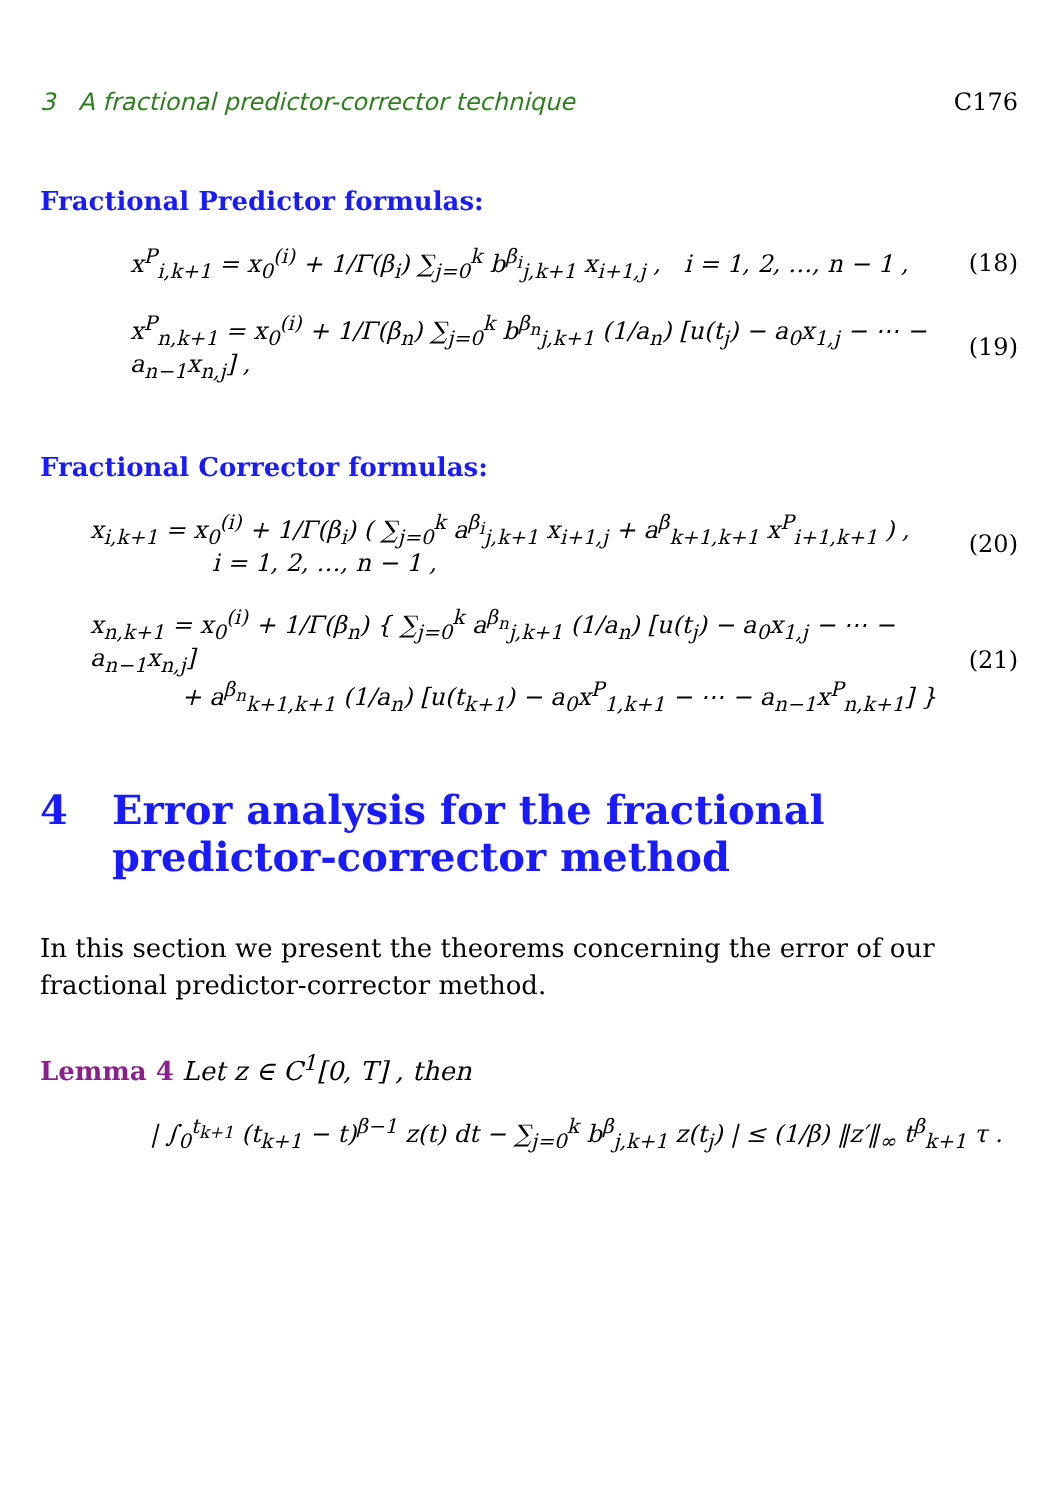3 A fractional predictor-corrector technique C176
Fractional Predictor formulas:
x<sup>P</sup><sub>i,k+1</sub> = x<sub>0</sub><sup>(i)</sup> + 1/Γ(β<sub>i</sub>) ∑<sub>j=0</sub><sup>k</sup> b<sup>β<sub>i</sub></sup><sub>j,k+1</sub> x<sub>i+1,j</sub> , i = 1, 2, …, n − 1 , (18)
x<sup>P</sup><sub>n,k+1</sub> = x<sub>0</sub><sup>(i)</sup> + 1/Γ(β<sub>n</sub>) ∑<sub>j=0</sub><sup>k</sup> b<sup>β<sub>n</sub></sup><sub>j,k+1</sub> (1/a<sub>n</sub>) [u(t<sub>j</sub>) − a<sub>0</sub>x<sub>1,j</sub> − ⋯ − a<sub>n−1</sub>x<sub>n,j</sub>] , (19)
Fractional Corrector formulas:
x<sub>i,k+1</sub> = x<sub>0</sub><sup>(i)</sup> + 1/Γ(β<sub>i</sub>) ( ∑<sub>j=0</sub><sup>k</sup> a<sup>β<sub>i</sub></sup><sub>j,k+1</sub> x<sub>i+1,j</sub> + a<sup>β</sup><sub>k+1,k+1</sub> x<sup>P</sup><sub>i+1,k+1</sub> ) ,
i = 1, 2, …, n − 1 , (20)
x<sub>n,k+1</sub> = x<sub>0</sub><sup>(i)</sup> + 1/Γ(β<sub>n</sub>) { ∑<sub>j=0</sub><sup>k</sup> a<sup>β<sub>n</sub></sup><sub>j,k+1</sub> (1/a<sub>n</sub>) [u(t<sub>j</sub>) − a<sub>0</sub>x<sub>1,j</sub> − ⋯ − a<sub>n−1</sub>x<sub>n,j</sub>]
+ a<sup>β<sub>n</sub></sup><sub>k+1,k+1</sub> (1/a<sub>n</sub>) [u(t<sub>k+1</sub>) − a<sub>0</sub>x<sup>P</sup><sub>1,k+1</sub> − ⋯ − a<sub>n−1</sub>x<sup>P</sup><sub>n,k+1</sub>] } (21)
4 Error analysis for the fractional
predictor-corrector method
In this section we present the theorems concerning the error of our fractional predictor-corrector method.
Lemma 4 Let z ∈ C<sup>1</sup>[0, T] , then
| ∫<sub>0</sub><sup>t<sub>k+1</sub></sup> (t<sub>k+1</sub> − t)<sup>β−1</sup> z(t) dt − ∑<sub>j=0</sub><sup>k</sup> b<sup>β</sup><sub>j,k+1</sub> z(t<sub>j</sub>) | ≤ (1/β) ‖z′‖<sub>∞</sub> t<sup>β</sup><sub>k+1</sub> τ .